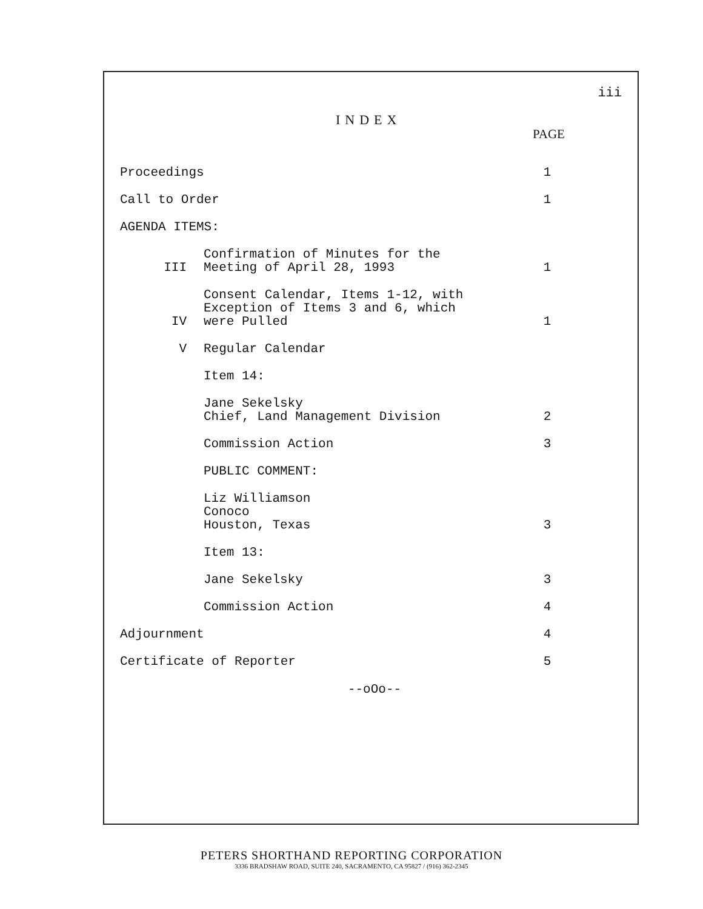iii
INDEX
PAGE
Proceedings
1
Call to Order
1
AGENDA ITEMS:
III
Confirmation of Minutes for the
Meeting of April 28, 1993
1
IV
Consent Calendar, Items 1-12, with
Exception of Items 3 and 6, which
were Pulled
1
V
Regular Calendar
Item 14:
Jane Sekelsky
Chief, Land Management Division
2
Commission Action
3
PUBLIC COMMENT:
Liz Williamson
Conoco
Houston, Texas
3
Item 13:
Jane Sekelsky
3
Commission Action
4
Adjournment
4
Certificate of Reporter
5
--oOo--
PETERS SHORTHAND REPORTING CORPORATION
3336 BRADSHAW ROAD, SUITE 240, SACRAMENTO, CA 95827 / (916) 362-2345